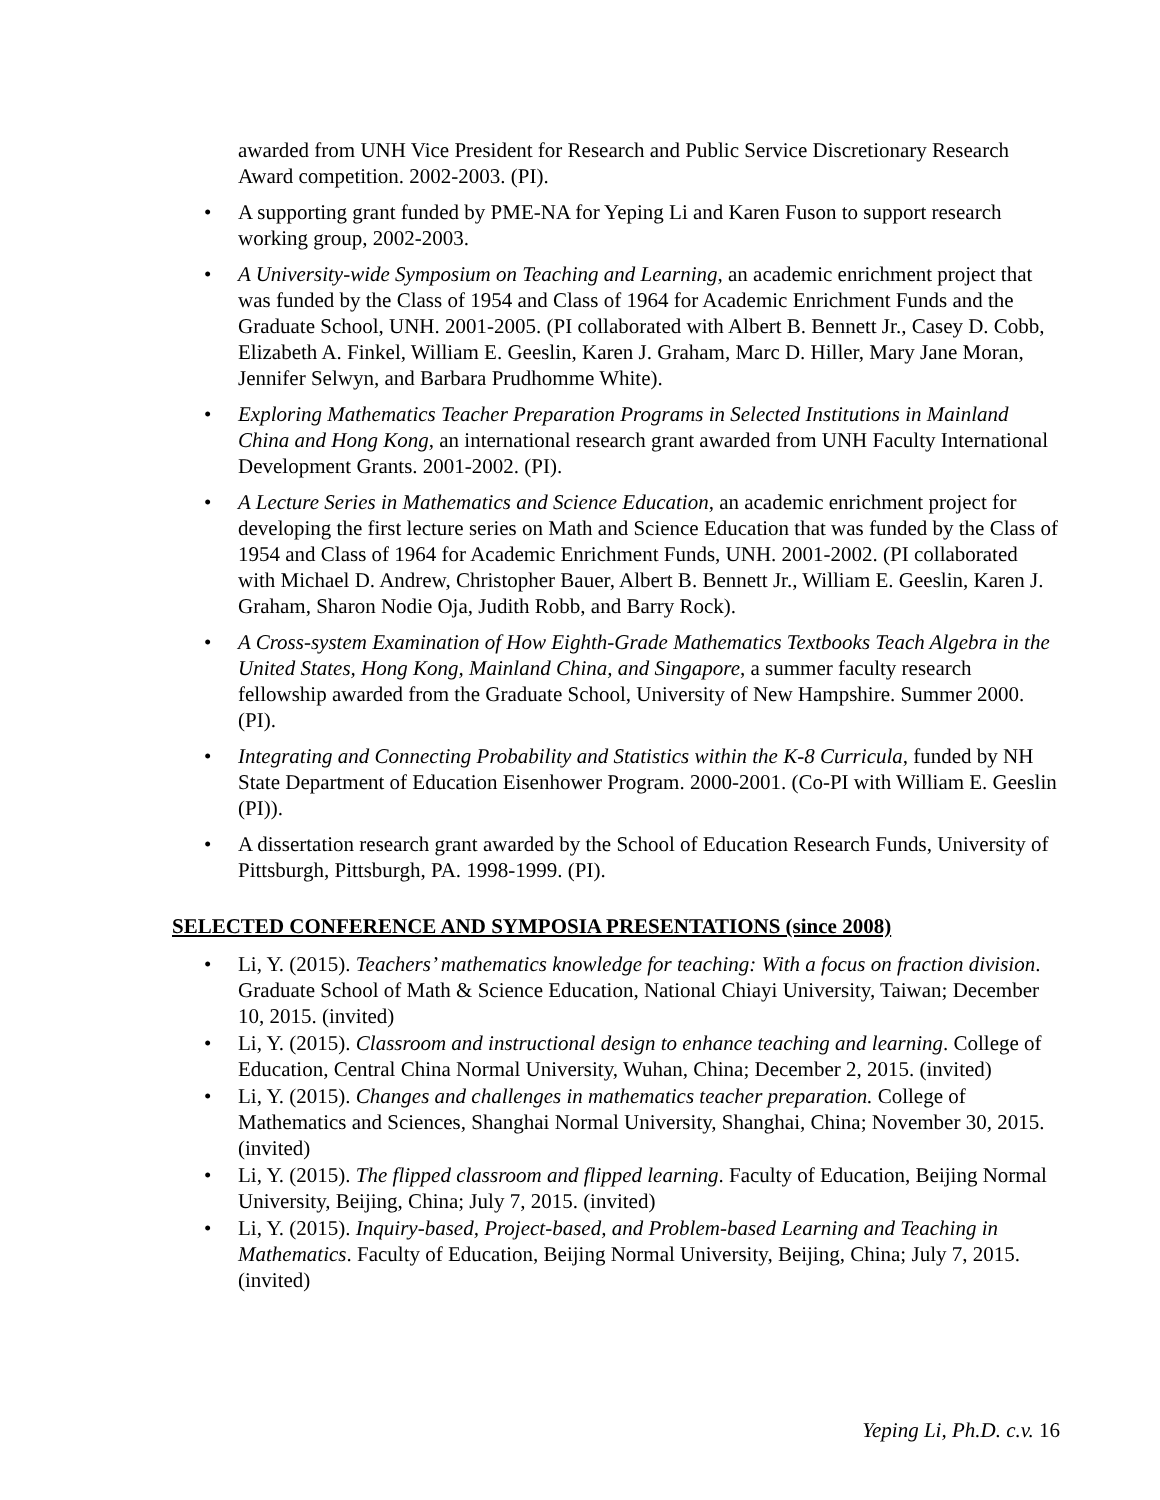awarded from UNH Vice President for Research and Public Service Discretionary Research Award competition. 2002-2003. (PI).
• A supporting grant funded by PME-NA for Yeping Li and Karen Fuson to support research working group, 2002-2003.
• A University-wide Symposium on Teaching and Learning, an academic enrichment project that was funded by the Class of 1954 and Class of 1964 for Academic Enrichment Funds and the Graduate School, UNH. 2001-2005. (PI collaborated with Albert B. Bennett Jr., Casey D. Cobb, Elizabeth A. Finkel, William E. Geeslin, Karen J. Graham, Marc D. Hiller, Mary Jane Moran, Jennifer Selwyn, and Barbara Prudhomme White).
• Exploring Mathematics Teacher Preparation Programs in Selected Institutions in Mainland China and Hong Kong, an international research grant awarded from UNH Faculty International Development Grants. 2001-2002. (PI).
• A Lecture Series in Mathematics and Science Education, an academic enrichment project for developing the first lecture series on Math and Science Education that was funded by the Class of 1954 and Class of 1964 for Academic Enrichment Funds, UNH. 2001-2002. (PI collaborated with Michael D. Andrew, Christopher Bauer, Albert B. Bennett Jr., William E. Geeslin, Karen J. Graham, Sharon Nodie Oja, Judith Robb, and Barry Rock).
• A Cross-system Examination of How Eighth-Grade Mathematics Textbooks Teach Algebra in the United States, Hong Kong, Mainland China, and Singapore, a summer faculty research fellowship awarded from the Graduate School, University of New Hampshire. Summer 2000. (PI).
• Integrating and Connecting Probability and Statistics within the K-8 Curricula, funded by NH State Department of Education Eisenhower Program. 2000-2001. (Co-PI with William E. Geeslin (PI)).
• A dissertation research grant awarded by the School of Education Research Funds, University of Pittsburgh, Pittsburgh, PA. 1998-1999. (PI).
SELECTED CONFERENCE AND SYMPOSIA PRESENTATIONS (since 2008)
• Li, Y. (2015). Teachers’ mathematics knowledge for teaching: With a focus on fraction division. Graduate School of Math & Science Education, National Chiayi University, Taiwan; December 10, 2015. (invited)
• Li, Y. (2015). Classroom and instructional design to enhance teaching and learning. College of Education, Central China Normal University, Wuhan, China; December 2, 2015. (invited)
• Li, Y. (2015). Changes and challenges in mathematics teacher preparation. College of Mathematics and Sciences, Shanghai Normal University, Shanghai, China; November 30, 2015. (invited)
• Li, Y. (2015). The flipped classroom and flipped learning. Faculty of Education, Beijing Normal University, Beijing, China; July 7, 2015. (invited)
• Li, Y. (2015). Inquiry-based, Project-based, and Problem-based Learning and Teaching in Mathematics. Faculty of Education, Beijing Normal University, Beijing, China; July 7, 2015. (invited)
Yeping Li, Ph.D. c.v. 16